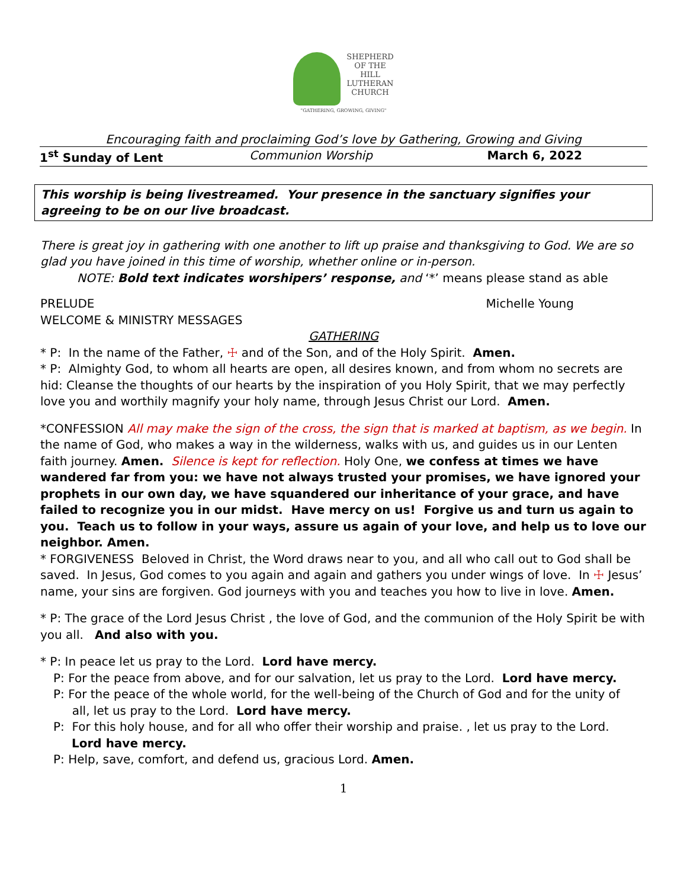SHEPHERD
OF THE
HILL
LUTHERAN
CHURCH
"GATHERING, GROWING, GIVING"
Encouraging faith and proclaiming God’s love by Gathering, Growing and Giving
1<sup>st</sup> Sunday of Lent Communion Worship March 6, 2022
This worship is being livestreamed. Your presence in the sanctuary signifies your agreeing to be on our live broadcast.
There is great joy in gathering with one another to lift up praise and thanksgiving to God. We are so glad you have joined in this time of worship, whether online or in-person.
NOTE: Bold text indicates worshipers’ response, and ‘*’ means please stand as able
PRELUDE Michelle Young
WELCOME & MINISTRY MESSAGES
GATHERING
* P: In the name of the Father, ☩ and of the Son, and of the Holy Spirit. Amen.
* P: Almighty God, to whom all hearts are open, all desires known, and from whom no secrets are hid: Cleanse the thoughts of our hearts by the inspiration of you Holy Spirit, that we may perfectly love you and worthily magnify your holy name, through Jesus Christ our Lord. Amen.
*CONFESSION All may make the sign of the cross, the sign that is marked at baptism, as we begin. In the name of God, who makes a way in the wilderness, walks with us, and guides us in our Lenten faith journey. Amen. Silence is kept for reflection. Holy One, we confess at times we have wandered far from you: we have not always trusted your promises, we have ignored your prophets in our own day, we have squandered our inheritance of your grace, and have failed to recognize you in our midst. Have mercy on us! Forgive us and turn us again to you. Teach us to follow in your ways, assure us again of your love, and help us to love our neighbor. Amen.
* FORGIVENESS Beloved in Christ, the Word draws near to you, and all who call out to God shall be saved. In Jesus, God comes to you again and again and gathers you under wings of love. In ☩ Jesus’ name, your sins are forgiven. God journeys with you and teaches you how to live in love. Amen.
* P: The grace of the Lord Jesus Christ , the love of God, and the communion of the Holy Spirit be with you all. And also with you.
* P: In peace let us pray to the Lord. Lord have mercy.
P: For the peace from above, and for our salvation, let us pray to the Lord. Lord have mercy.
P: For the peace of the whole world, for the well-being of the Church of God and for the unity of
all, let us pray to the Lord. Lord have mercy.
P: For this holy house, and for all who offer their worship and praise. , let us pray to the Lord.
Lord have mercy.
P: Help, save, comfort, and defend us, gracious Lord. Amen.
1